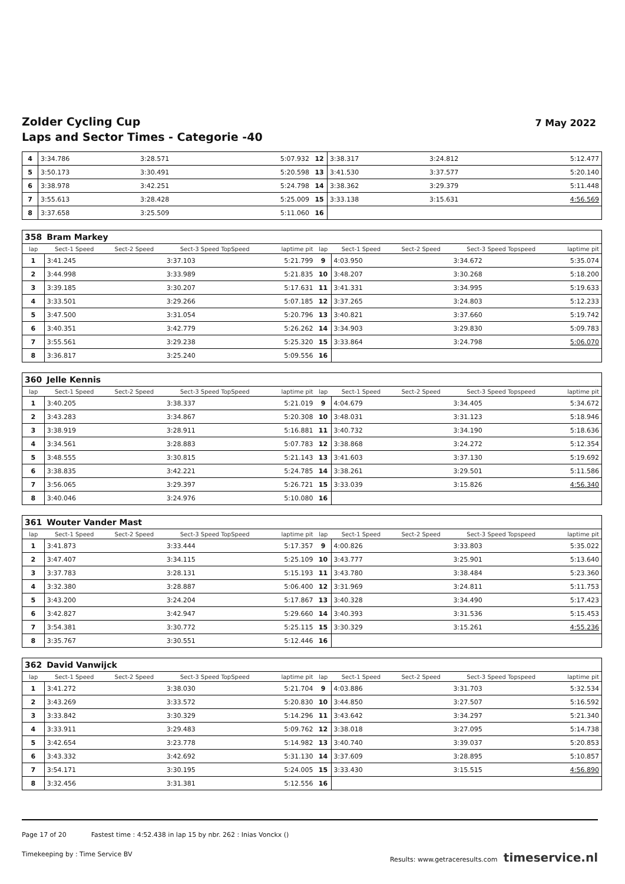Zolder Cycling Cup
Laps and Sector Times - Categorie -40
7 May 2022
| 4 | 3:34.786 | | 3:28.571 | 5:07.932 | 12 | 3:38.317 | | 3:24.812 | 5:12.477 |
| 5 | 3:50.173 | | 3:30.491 | 5:20.598 | 13 | 3:41.530 | | 3:37.577 | 5:20.140 |
| 6 | 3:38.978 | | 3:42.251 | 5:24.798 | 14 | 3:38.362 | | 3:29.379 | 5:11.448 |
| 7 | 3:55.613 | | 3:28.428 | 5:25.009 | 15 | 3:33.138 | | 3:15.631 | 4:56.569 |
| 8 | 3:37.658 | | 3:25.509 | 5:11.060 | 16 | | | | |
| 358 | Bram Markey | | | | | | | | |
| lap | Sect-1 Speed | Sect-2 Speed | Sect-3 Speed TopSpeed | laptime pit | lap | Sect-1 Speed | Sect-2 Speed | Sect-3 Speed Topspeed | laptime pit |
| 1 | 3:41.245 | | 3:37.103 | 5:21.799 | 9 | 4:03.950 | | 3:34.672 | 5:35.074 |
| 2 | 3:44.998 | | 3:33.989 | 5:21.835 | 10 | 3:48.207 | | 3:30.268 | 5:18.200 |
| 3 | 3:39.185 | | 3:30.207 | 5:17.631 | 11 | 3:41.331 | | 3:34.995 | 5:19.633 |
| 4 | 3:33.501 | | 3:29.266 | 5:07.185 | 12 | 3:37.265 | | 3:24.803 | 5:12.233 |
| 5 | 3:47.500 | | 3:31.054 | 5:20.796 | 13 | 3:40.821 | | 3:37.660 | 5:19.742 |
| 6 | 3:40.351 | | 3:42.779 | 5:26.262 | 14 | 3:34.903 | | 3:29.830 | 5:09.783 |
| 7 | 3:55.561 | | 3:29.238 | 5:25.320 | 15 | 3:33.864 | | 3:24.798 | 5:06.070 |
| 8 | 3:36.817 | | 3:25.240 | 5:09.556 | 16 | | | | |
| 360 | Jelle Kennis | | | | | | | | |
| lap | Sect-1 Speed | Sect-2 Speed | Sect-3 Speed TopSpeed | laptime pit | lap | Sect-1 Speed | Sect-2 Speed | Sect-3 Speed Topspeed | laptime pit |
| 1 | 3:40.205 | | 3:38.337 | 5:21.019 | 9 | 4:04.679 | | 3:34.405 | 5:34.672 |
| 2 | 3:43.283 | | 3:34.867 | 5:20.308 | 10 | 3:48.031 | | 3:31.123 | 5:18.946 |
| 3 | 3:38.919 | | 3:28.911 | 5:16.881 | 11 | 3:40.732 | | 3:34.190 | 5:18.636 |
| 4 | 3:34.561 | | 3:28.883 | 5:07.783 | 12 | 3:38.868 | | 3:24.272 | 5:12.354 |
| 5 | 3:48.555 | | 3:30.815 | 5:21.143 | 13 | 3:41.603 | | 3:37.130 | 5:19.692 |
| 6 | 3:38.835 | | 3:42.221 | 5:24.785 | 14 | 3:38.261 | | 3:29.501 | 5:11.586 |
| 7 | 3:56.065 | | 3:29.397 | 5:26.721 | 15 | 3:33.039 | | 3:15.826 | 4:56.340 |
| 8 | 3:40.046 | | 3:24.976 | 5:10.080 | 16 | | | | |
| 361 | Wouter Vander Mast | | | | | | | | |
| lap | Sect-1 Speed | Sect-2 Speed | Sect-3 Speed TopSpeed | laptime pit | lap | Sect-1 Speed | Sect-2 Speed | Sect-3 Speed Topspeed | laptime pit |
| 1 | 3:41.873 | | 3:33.444 | 5:17.357 | 9 | 4:00.826 | | 3:33.803 | 5:35.022 |
| 2 | 3:47.407 | | 3:34.115 | 5:25.109 | 10 | 3:43.777 | | 3:25.901 | 5:13.640 |
| 3 | 3:37.783 | | 3:28.131 | 5:15.193 | 11 | 3:43.780 | | 3:38.484 | 5:23.360 |
| 4 | 3:32.380 | | 3:28.887 | 5:06.400 | 12 | 3:31.969 | | 3:24.811 | 5:11.753 |
| 5 | 3:43.200 | | 3:24.204 | 5:17.867 | 13 | 3:40.328 | | 3:34.490 | 5:17.423 |
| 6 | 3:42.827 | | 3:42.947 | 5:29.660 | 14 | 3:40.393 | | 3:31.536 | 5:15.453 |
| 7 | 3:54.381 | | 3:30.772 | 5:25.115 | 15 | 3:30.329 | | 3:15.261 | 4:55.236 |
| 8 | 3:35.767 | | 3:30.551 | 5:12.446 | 16 | | | | |
| 362 | David Vanwijck | | | | | | | | |
| lap | Sect-1 Speed | Sect-2 Speed | Sect-3 Speed TopSpeed | laptime pit | lap | Sect-1 Speed | Sect-2 Speed | Sect-3 Speed Topspeed | laptime pit |
| 1 | 3:41.272 | | 3:38.030 | 5:21.704 | 9 | 4:03.886 | | 3:31.703 | 5:32.534 |
| 2 | 3:43.269 | | 3:33.572 | 5:20.830 | 10 | 3:44.850 | | 3:27.507 | 5:16.592 |
| 3 | 3:33.842 | | 3:30.329 | 5:14.296 | 11 | 3:43.642 | | 3:34.297 | 5:21.340 |
| 4 | 3:33.911 | | 3:29.483 | 5:09.762 | 12 | 3:38.018 | | 3:27.095 | 5:14.738 |
| 5 | 3:42.654 | | 3:23.778 | 5:14.982 | 13 | 3:40.740 | | 3:39.037 | 5:20.853 |
| 6 | 3:43.332 | | 3:42.692 | 5:31.130 | 14 | 3:37.609 | | 3:28.895 | 5:10.857 |
| 7 | 3:54.171 | | 3:30.195 | 5:24.005 | 15 | 3:33.430 | | 3:15.515 | 4:56.890 |
| 8 | 3:32.456 | | 3:31.381 | 5:12.556 | 16 | | | | |
Page 17 of 20 Fastest time : 4:52.438 in lap 15 by nbr. 262 : Inias Vonckx ()
Timekeeping by : Time Service BV Results: www.getraceresults.com timeservice.nl